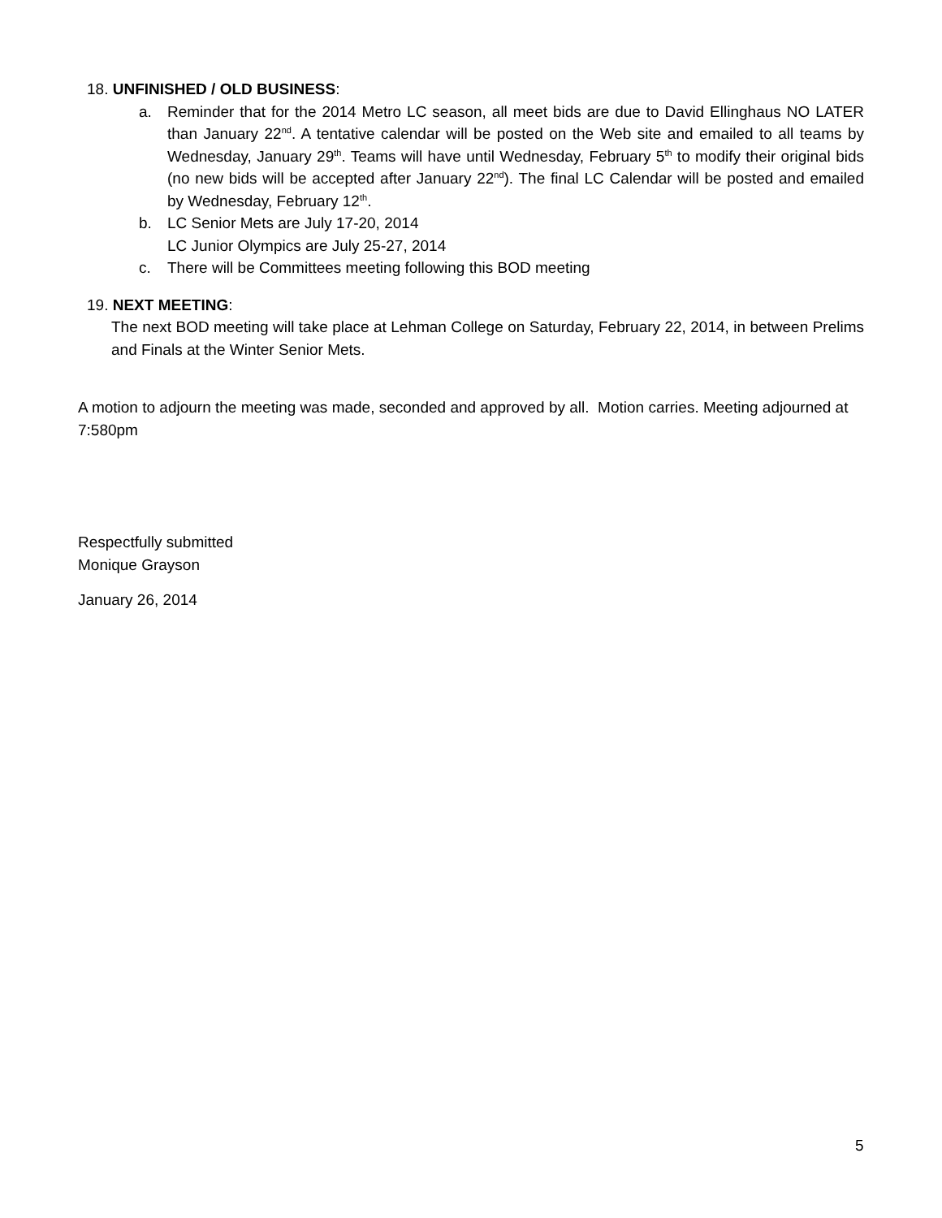18. UNFINISHED / OLD BUSINESS:
a. Reminder that for the 2014 Metro LC season, all meet bids are due to David Ellinghaus NO LATER than January 22<sup>nd</sup>. A tentative calendar will be posted on the Web site and emailed to all teams by Wednesday, January 29<sup>th</sup>. Teams will have until Wednesday, February 5<sup>th</sup> to modify their original bids (no new bids will be accepted after January 22<sup>nd</sup>). The final LC Calendar will be posted and emailed by Wednesday, February 12<sup>th</sup>.
b. LC Senior Mets are July 17-20, 2014
LC Junior Olympics are July 25-27, 2014
c. There will be Committees meeting following this BOD meeting
19. NEXT MEETING:
The next BOD meeting will take place at Lehman College on Saturday, February 22, 2014, in between Prelims and Finals at the Winter Senior Mets.
A motion to adjourn the meeting was made, seconded and approved by all. Motion carries. Meeting adjourned at 7:580pm
Respectfully submitted
Monique Grayson
January 26, 2014
5